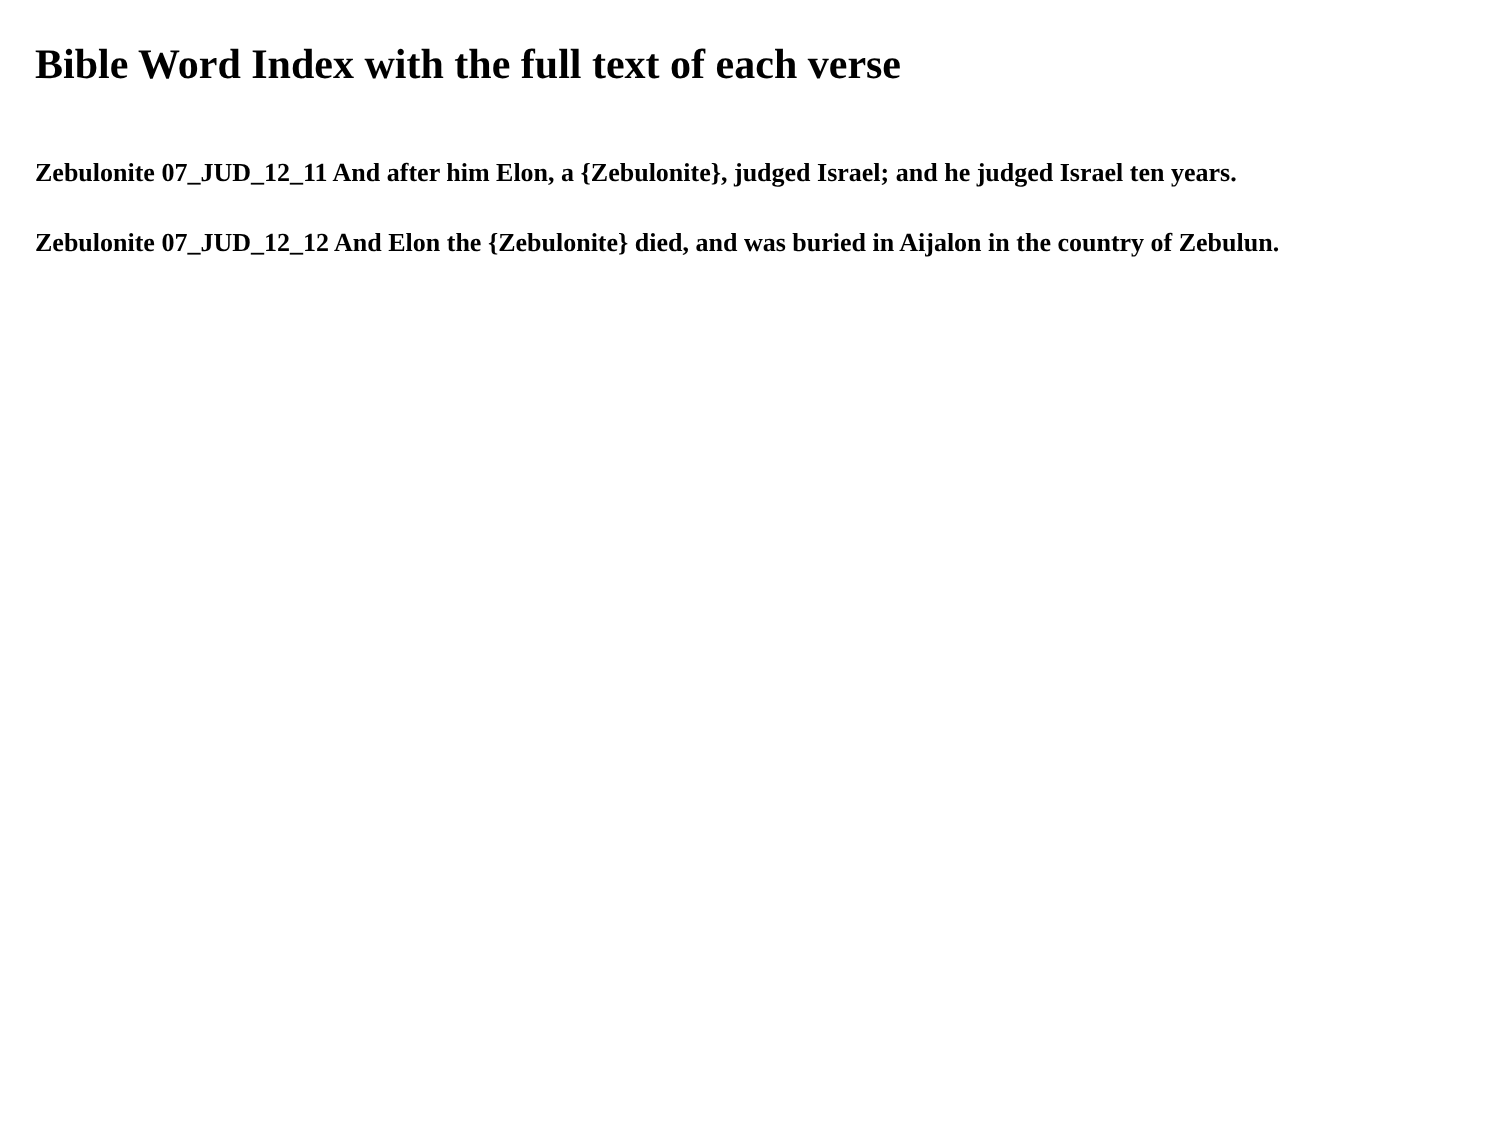Bible Word Index with the full text of each verse
Zebulonite 07_JUD_12_11 And after him Elon, a {Zebulonite}, judged Israel; and he judged Israel ten years.
Zebulonite 07_JUD_12_12 And Elon the {Zebulonite} died, and was buried in Aijalon in the country of Zebulun.